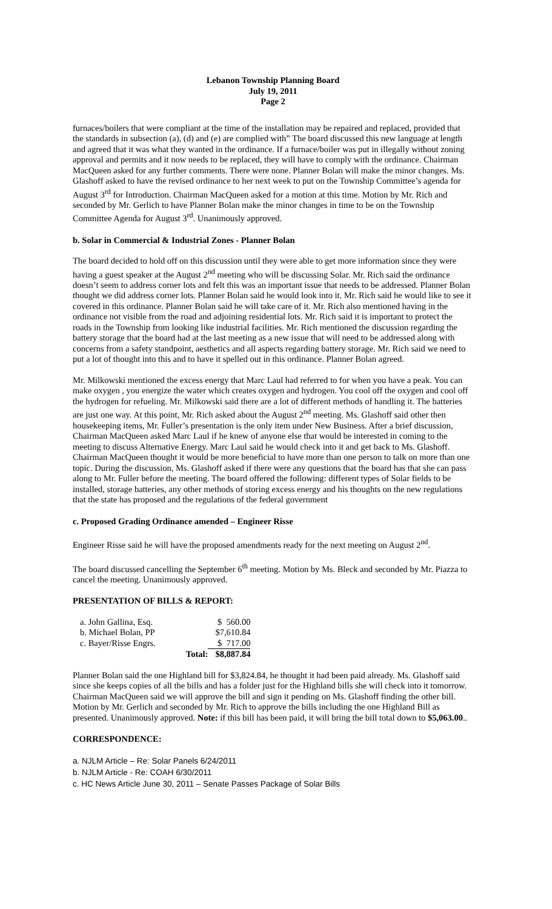Lebanon Township Planning Board
July 19, 2011
Page 2
furnaces/boilers that were compliant at the time of the installation may be repaired and replaced, provided that the standards in subsection (a), (d) and (e) are complied with” The board discussed this new language at length and agreed that it was what they wanted in the ordinance. If a furnace/boiler was put in illegally without zoning approval and permits and it now needs to be replaced, they will have to comply with the ordinance. Chairman MacQueen asked for any further comments. There were none. Planner Bolan will make the minor changes. Ms. Glashoff asked to have the revised ordinance to her next week to put on the Township Committee’s agenda for August 3<sup>rd</sup> for Introduction. Chairman MacQueen asked for a motion at this time. Motion by Mr. Rich and seconded by Mr. Gerlich to have Planner Bolan make the minor changes in time to be on the Township Committee Agenda for August 3<sup>rd</sup>. Unanimously approved.
b. Solar in Commercial & Industrial Zones - Planner Bolan
The board decided to hold off on this discussion until they were able to get more information since they were having a guest speaker at the August 2<sup>nd</sup> meeting who will be discussing Solar. Mr. Rich said the ordinance doesn’t seem to address corner lots and felt this was an important issue that needs to be addressed. Planner Bolan thought we did address corner lots. Planner Bolan said he would look into it. Mr. Rich said he would like to see it covered in this ordinance. Planner Bolan said he will take care of it. Mr. Rich also mentioned having in the ordinance not visible from the road and adjoining residential lots. Mr. Rich said it is important to protect the roads in the Township from looking like industrial facilities. Mr. Rich mentioned the discussion regarding the battery storage that the board had at the last meeting as a new issue that will need to be addressed along with concerns from a safety standpoint, aesthetics and all aspects regarding battery storage. Mr. Rich said we need to put a lot of thought into this and to have it spelled out in this ordinance. Planner Bolan agreed.
Mr. Milkowski mentioned the excess energy that Marc Laul had referred to for when you have a peak. You can make oxygen , you energize the water which creates oxygen and hydrogen. You cool off the oxygen and cool off the hydrogen for refueling. Mr. Milkowski said there are a lot of different methods of handling it. The batteries are just one way. At this point, Mr. Rich asked about the August 2<sup>nd</sup> meeting. Ms. Glashoff said other then housekeeping items, Mr. Fuller’s presentation is the only item under New Business. After a brief discussion, Chairman MacQueen asked Marc Laul if he knew of anyone else that would be interested in coming to the meeting to discuss Alternative Energy. Marc Laul said he would check into it and get back to Ms. Glashoff. Chairman MacQueen thought it would be more beneficial to have more than one person to talk on more than one topic. During the discussion, Ms. Glashoff asked if there were any questions that the board has that she can pass along to Mr. Fuller before the meeting. The board offered the following: different types of Solar fields to be installed, storage batteries, any other methods of storing excess energy and his thoughts on the new regulations that the state has proposed and the regulations of the federal government
c. Proposed Grading Ordinance amended – Engineer Risse
Engineer Risse said he will have the proposed amendments ready for the next meeting on August 2<sup>nd</sup>.
The board discussed cancelling the September 6<sup>th</sup> meeting. Motion by Ms. Bleck and seconded by Mr. Piazza to cancel the meeting. Unanimously approved.
PRESENTATION OF BILLS & REPORT:
| a. John Gallina, Esq. | | $ 560.00 |
| b. Michael Bolan, PP | | $7,610.84 |
| c. Bayer/Risse Engrs. | | $ 717.00 |
| | Total: | $8,887.84 |
Planner Bolan said the one Highland bill for $3,824.84, he thought it had been paid already. Ms. Glashoff said since she keeps copies of all the bills and has a folder just for the Highland bills she will check into it tomorrow. Chairman MacQueen said we will approve the bill and sign it pending on Ms. Glashoff finding the other bill. Motion by Mr. Gerlich and seconded by Mr. Rich to approve the bills including the one Highland Bill as presented. Unanimously approved. Note: if this bill has been paid, it will bring the bill total down to $5,063.00..
CORRESPONDENCE:
a. NJLM Article – Re: Solar Panels 6/24/2011
b. NJLM Article - Re: COAH 6/30/2011
c. HC News Article June 30, 2011 – Senate Passes Package of Solar Bills